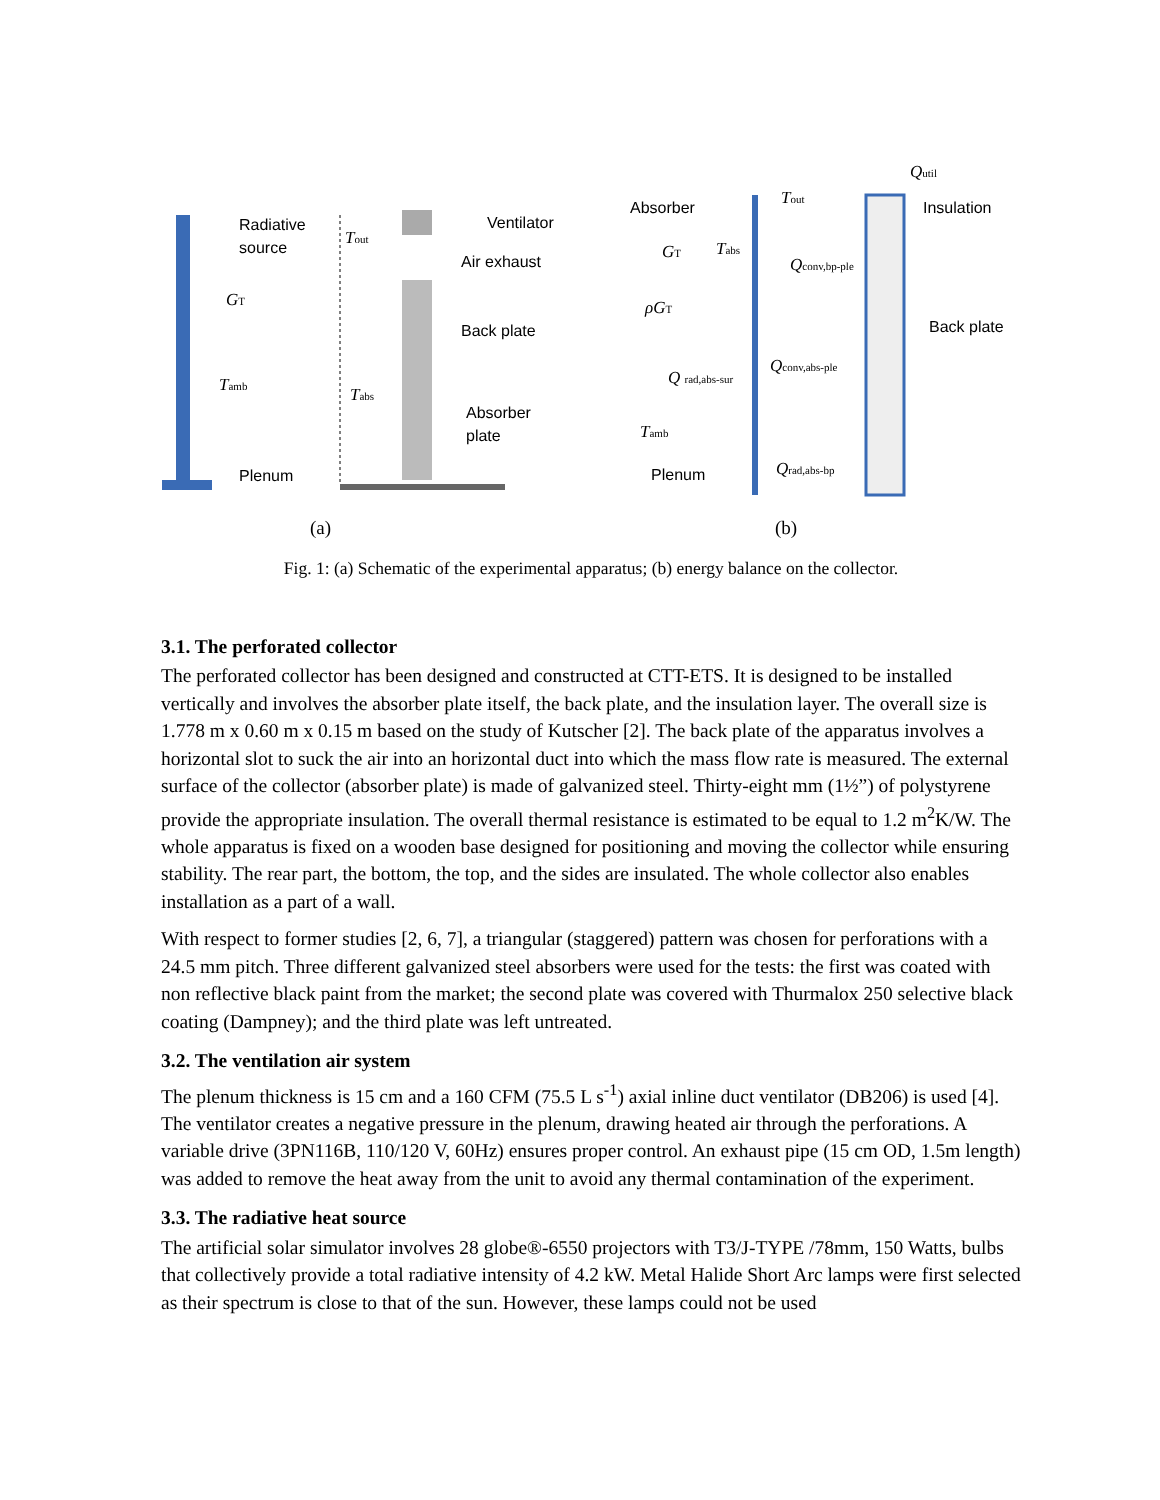Radiative
source
Ventilator
Air exhaust
Back plate
Absorber
plate
Plenum
Absorber
Insulation
Back plate
Plenum
GT
Tamb
Tout
Tabs
Qutil
Tout
GT
Tabs
Qconv,bp-ple
ρGT
Qconv,abs-ple
Q rad,abs-sur
Tamb
Qrad,abs-bp
(a)
(b)
Fig. 1: (a) Schematic of the experimental apparatus; (b) energy balance on the collector.
3.1. The perforated collector
The perforated collector has been designed and constructed at CTT-ETS. It is designed to be installed vertically and involves the absorber plate itself, the back plate, and the insulation layer. The overall size is 1.778 m x 0.60 m x 0.15 m based on the study of Kutscher [2]. The back plate of the apparatus involves a horizontal slot to suck the air into an horizontal duct into which the mass flow rate is measured. The external surface of the collector (absorber plate) is made of galvanized steel. Thirty-eight mm (1½”) of polystyrene provide the appropriate insulation. The overall thermal resistance is estimated to be equal to 1.2 m<sup>2</sup>K/W. The whole apparatus is fixed on a wooden base designed for positioning and moving the collector while ensuring stability. The rear part, the bottom, the top, and the sides are insulated. The whole collector also enables installation as a part of a wall.
With respect to former studies [2, 6, 7], a triangular (staggered) pattern was chosen for perforations with a 24.5 mm pitch. Three different galvanized steel absorbers were used for the tests: the first was coated with non reflective black paint from the market; the second plate was covered with Thurmalox 250 selective black coating (Dampney); and the third plate was left untreated.
3.2. The ventilation air system
The plenum thickness is 15 cm and a 160 CFM (75.5 L s<sup>-1</sup>) axial inline duct ventilator (DB206) is used [4]. The ventilator creates a negative pressure in the plenum, drawing heated air through the perforations. A variable drive (3PN116B, 110/120 V, 60Hz) ensures proper control. An exhaust pipe (15 cm OD, 1.5m length) was added to remove the heat away from the unit to avoid any thermal contamination of the experiment.
3.3. The radiative heat source
The artificial solar simulator involves 28 globe®-6550 projectors with T3/J-TYPE /78mm, 150 Watts, bulbs that collectively provide a total radiative intensity of 4.2 kW. Metal Halide Short Arc lamps were first selected as their spectrum is close to that of the sun. However, these lamps could not be used